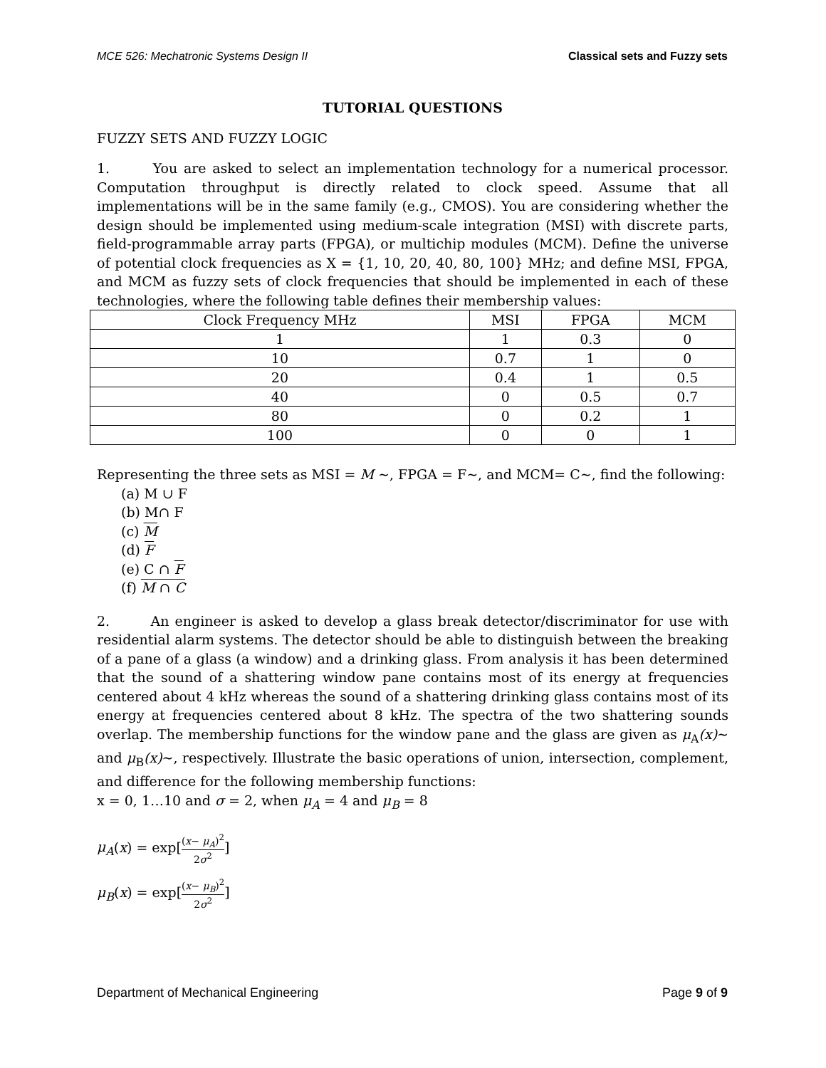MCE 526: Mechatronic Systems Design II Classical sets and Fuzzy sets
TUTORIAL QUESTIONS
FUZZY SETS AND FUZZY LOGIC
1. You are asked to select an implementation technology for a numerical processor. Computation throughput is directly related to clock speed. Assume that all implementations will be in the same family (e.g., CMOS). You are considering whether the design should be implemented using medium-scale integration (MSI) with discrete parts, field-programmable array parts (FPGA), or multichip modules (MCM). Define the universe of potential clock frequencies as X = {1, 10, 20, 40, 80, 100} MHz; and define MSI, FPGA, and MCM as fuzzy sets of clock frequencies that should be implemented in each of these technologies, where the following table defines their membership values:
| Clock Frequency MHz | MSI | FPGA | MCM |
| 1 | 1 | 0.3 | 0 |
| 10 | 0.7 | 1 | 0 |
| 20 | 0.4 | 1 | 0.5 |
| 40 | 0 | 0.5 | 0.7 |
| 80 | 0 | 0.2 | 1 |
| 100 | 0 | 0 | 1 |
Representing the three sets as MSI = M ∼, FPGA = F∼, and MCM= C∼, find the following:
(a) M ∪ F
(b) M∩ F
(c) M
(d) F
(e) C ∩ F
(f) M ∩ C
2. An engineer is asked to develop a glass break detector/discriminator for use with residential alarm systems. The detector should be able to distinguish between the breaking of a pane of a glass (a window) and a drinking glass. From analysis it has been determined that the sound of a shattering window pane contains most of its energy at frequencies centered about 4 kHz whereas the sound of a shattering drinking glass contains most of its energy at frequencies centered about 8 kHz. The spectra of the two shattering sounds overlap. The membership functions for the window pane and the glass are given as μ<sub>A</sub>(x)∼ and μ<sub>B</sub>(x)∼, respectively. Illustrate the basic operations of union, intersection, complement, and difference for the following membership functions:
x = 0, 1…10 and σ = 2, when μ<sub>A</sub> = 4 and μ<sub>B</sub> = 8
μ<sub>A</sub>(x) = exp[(x− μ<sub>A</sub>)<sup>2</sup> 2σ<sup>2</sup>]
μ<sub>B</sub>(x) = exp[(x− μ<sub>B</sub>)<sup>2</sup> 2σ<sup>2</sup>]
Department of Mechanical Engineering Page 9 of 9